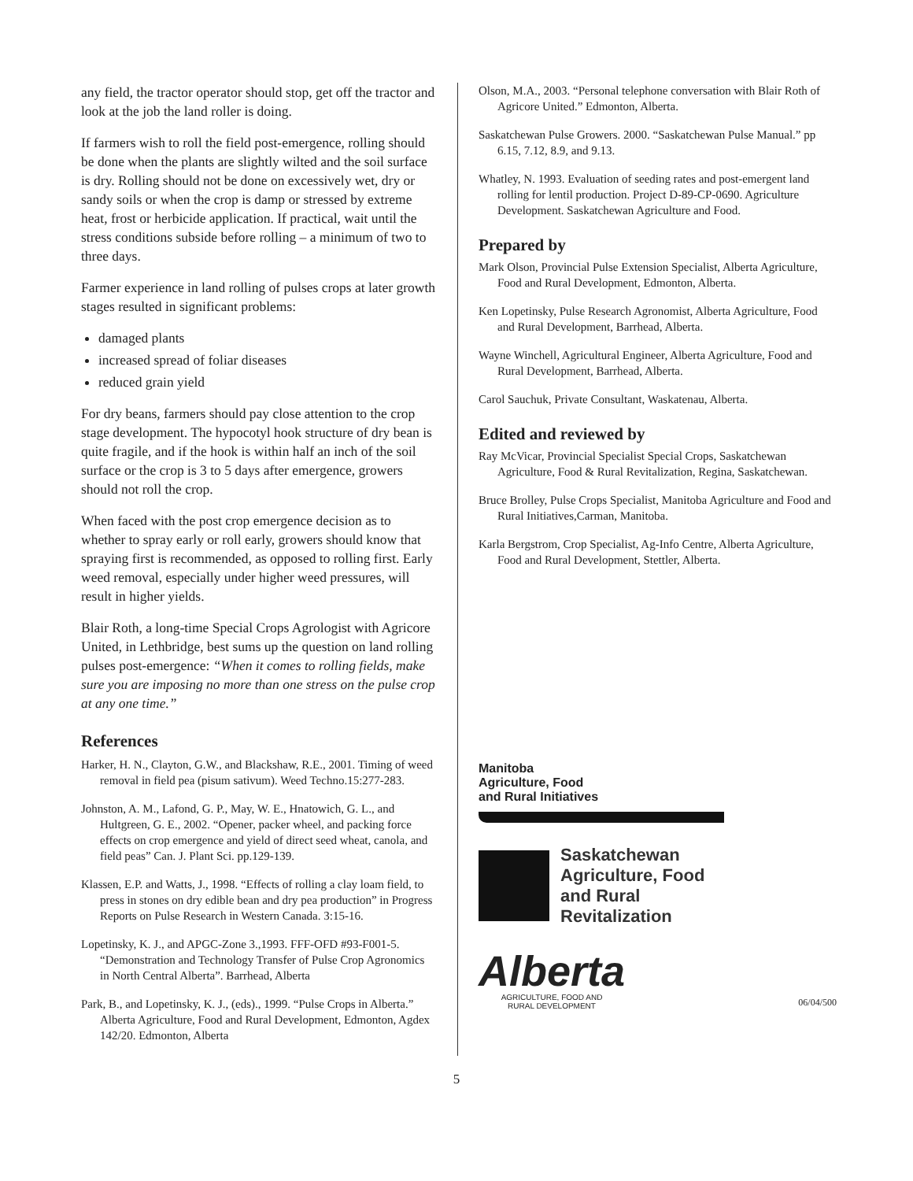any field, the tractor operator should stop, get off the tractor and look at the job the land roller is doing.
If farmers wish to roll the field post-emergence, rolling should be done when the plants are slightly wilted and the soil surface is dry. Rolling should not be done on excessively wet, dry or sandy soils or when the crop is damp or stressed by extreme heat, frost or herbicide application. If practical, wait until the stress conditions subside before rolling – a minimum of two to three days.
Farmer experience in land rolling of pulses crops at later growth stages resulted in significant problems:
damaged plants
increased spread of foliar diseases
reduced grain yield
For dry beans, farmers should pay close attention to the crop stage development. The hypocotyl hook structure of dry bean is quite fragile, and if the hook is within half an inch of the soil surface or the crop is 3 to 5 days after emergence, growers should not roll the crop.
When faced with the post crop emergence decision as to whether to spray early or roll early, growers should know that spraying first is recommended, as opposed to rolling first. Early weed removal, especially under higher weed pressures, will result in higher yields.
Blair Roth, a long-time Special Crops Agrologist with Agricore United, in Lethbridge, best sums up the question on land rolling pulses post-emergence: “When it comes to rolling fields, make sure you are imposing no more than one stress on the pulse crop at any one time.”
References
Harker, H. N., Clayton, G.W., and Blackshaw, R.E., 2001. Timing of weed removal in field pea (pisum sativum). Weed Techno.15:277-283.
Johnston, A. M., Lafond, G. P., May, W. E., Hnatowich, G. L., and Hultgreen, G. E., 2002. “Opener, packer wheel, and packing force effects on crop emergence and yield of direct seed wheat, canola, and field peas” Can. J. Plant Sci. pp.129-139.
Klassen, E.P. and Watts, J., 1998. “Effects of rolling a clay loam field, to press in stones on dry edible bean and dry pea production” in Progress Reports on Pulse Research in Western Canada. 3:15-16.
Lopetinsky, K. J., and APGC-Zone 3.,1993. FFF-OFD #93-F001-5. “Demonstration and Technology Transfer of Pulse Crop Agronomics in North Central Alberta”. Barrhead, Alberta
Park, B., and Lopetinsky, K. J., (eds)., 1999. “Pulse Crops in Alberta.” Alberta Agriculture, Food and Rural Development, Edmonton, Agdex 142/20. Edmonton, Alberta
Olson, M.A., 2003. “Personal telephone conversation with Blair Roth of Agricore United.” Edmonton, Alberta.
Saskatchewan Pulse Growers. 2000. “Saskatchewan Pulse Manual.” pp 6.15, 7.12, 8.9, and 9.13.
Whatley, N. 1993. Evaluation of seeding rates and post-emergent land rolling for lentil production. Project D-89-CP-0690. Agriculture Development. Saskatchewan Agriculture and Food.
Prepared by
Mark Olson, Provincial Pulse Extension Specialist, Alberta Agriculture, Food and Rural Development, Edmonton, Alberta.
Ken Lopetinsky, Pulse Research Agronomist, Alberta Agriculture, Food and Rural Development, Barrhead, Alberta.
Wayne Winchell, Agricultural Engineer, Alberta Agriculture, Food and Rural Development, Barrhead, Alberta.
Carol Sauchuk, Private Consultant, Waskatenau, Alberta.
Edited and reviewed by
Ray McVicar, Provincial Specialist Special Crops, Saskatchewan Agriculture, Food & Rural Revitalization, Regina, Saskatchewan.
Bruce Brolley, Pulse Crops Specialist, Manitoba Agriculture and Food and Rural Initiatives,Carman, Manitoba.
Karla Bergstrom, Crop Specialist, Ag-Info Centre, Alberta Agriculture, Food and Rural Development, Stettler, Alberta.
Manitoba
Agriculture, Food
and Rural Initiatives
Saskatchewan
Agriculture, Food
and Rural
Revitalization
Alberta
AGRICULTURE, FOOD AND
RURAL DEVELOPMENT
06/04/500
5